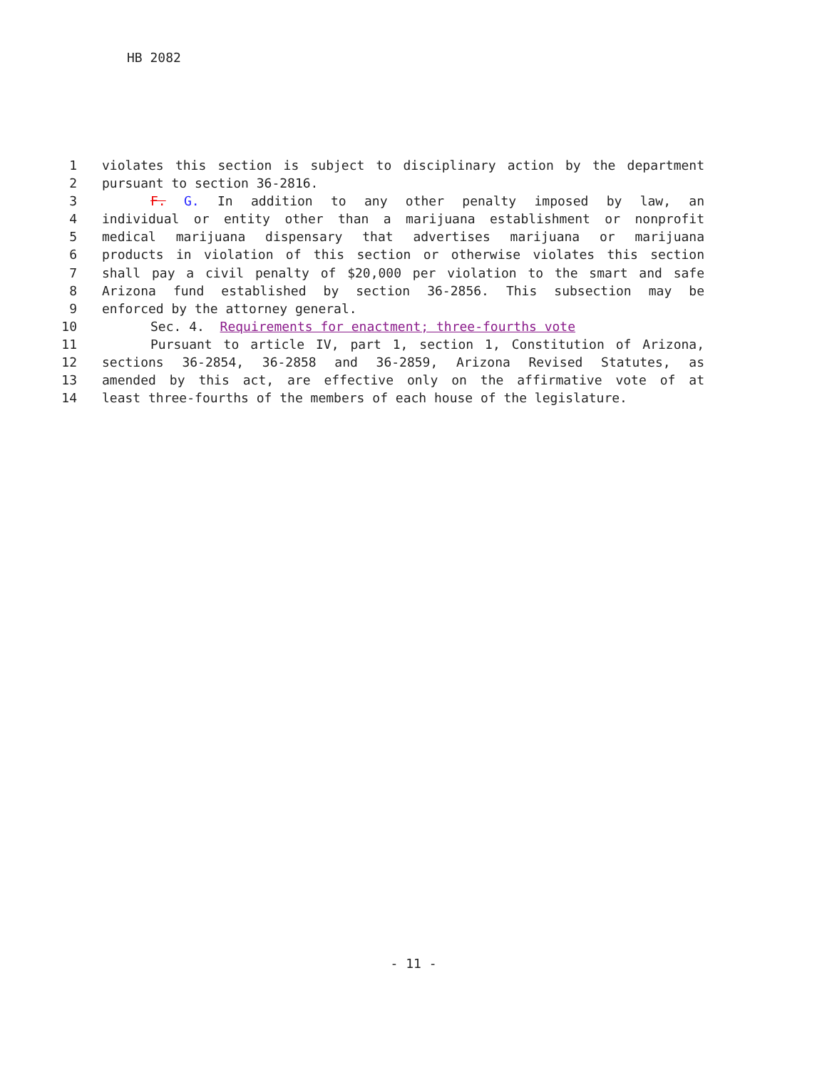HB 2082
1 violates this section is subject to disciplinary action by the department
2 pursuant to section 36-2816.
3 F. G. In addition to any other penalty imposed by law, an
4 individual or entity other than a marijuana establishment or nonprofit
5 medical marijuana dispensary that advertises marijuana or marijuana
6 products in violation of this section or otherwise violates this section
7 shall pay a civil penalty of $20,000 per violation to the smart and safe
8 Arizona fund established by section 36-2856. This subsection may be
9 enforced by the attorney general.
10 Sec. 4. Requirements for enactment; three-fourths vote
11 Pursuant to article IV, part 1, section 1, Constitution of Arizona,
12 sections 36-2854, 36-2858 and 36-2859, Arizona Revised Statutes, as
13 amended by this act, are effective only on the affirmative vote of at
14 least three-fourths of the members of each house of the legislature.
- 11 -